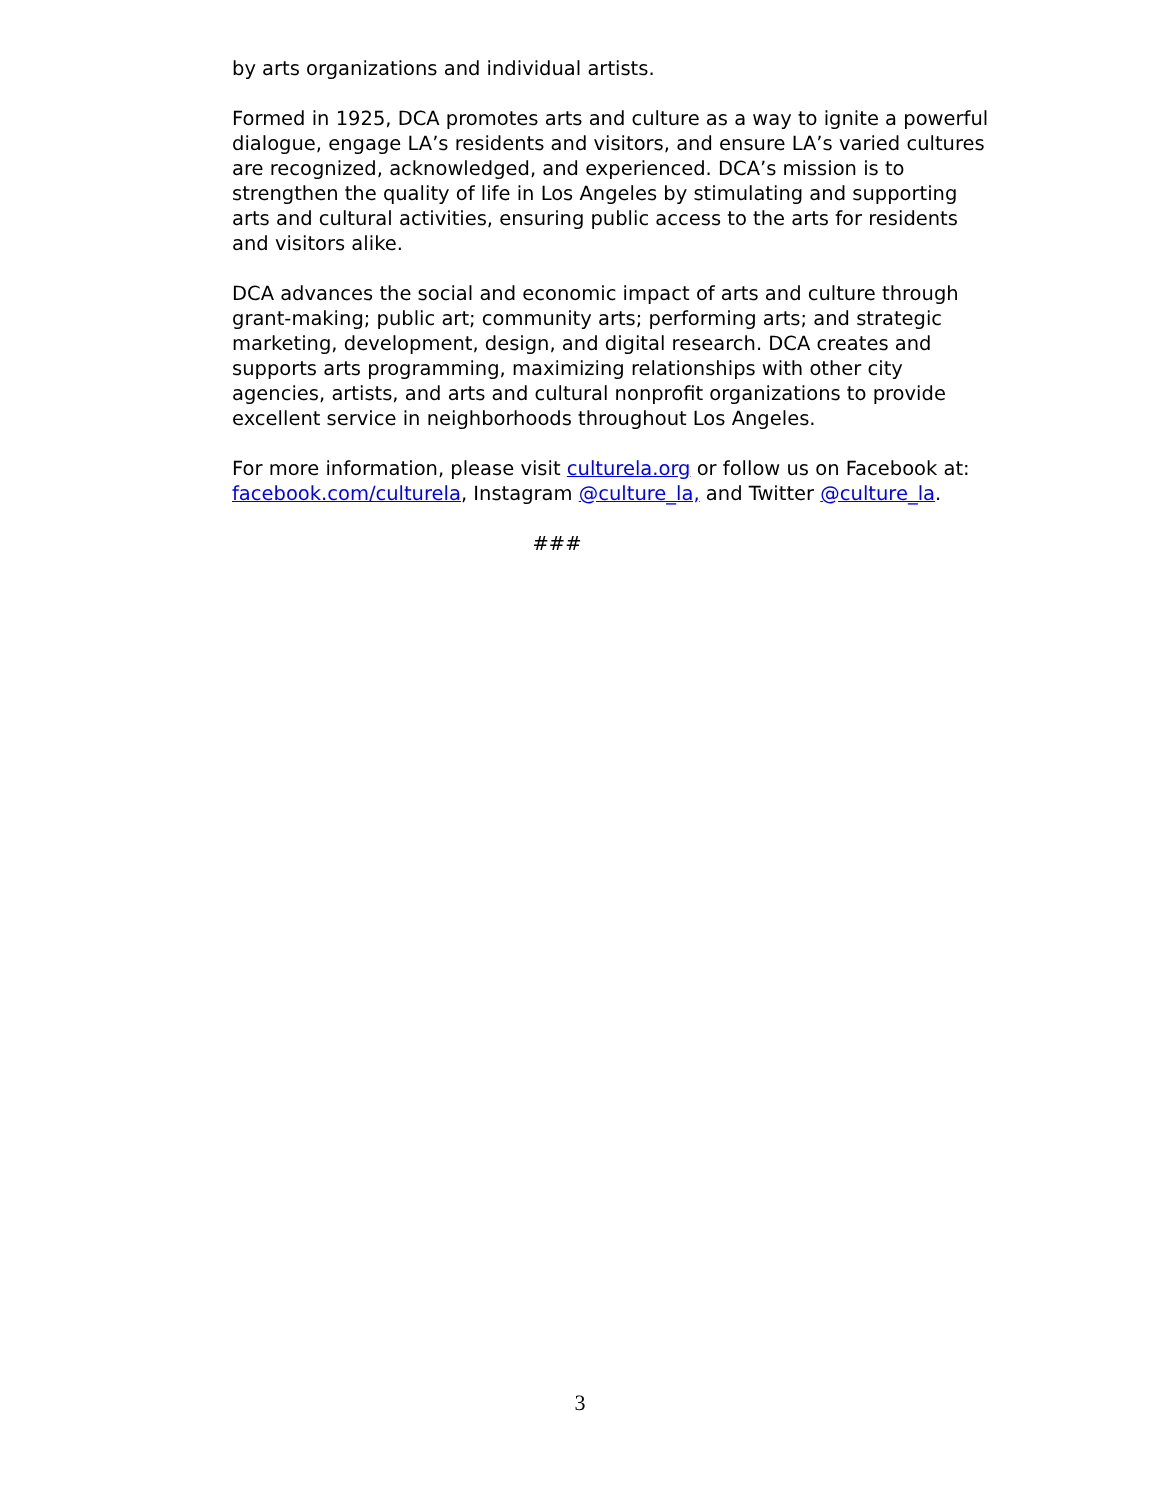by arts organizations and individual artists.
Formed in 1925, DCA promotes arts and culture as a way to ignite a powerful dialogue, engage LA’s residents and visitors, and ensure LA’s varied cultures are recognized, acknowledged, and experienced. DCA’s mission is to strengthen the quality of life in Los Angeles by stimulating and supporting arts and cultural activities, ensuring public access to the arts for residents and visitors alike.
DCA advances the social and economic impact of arts and culture through grant-making; public art; community arts; performing arts; and strategic marketing, development, design, and digital research. DCA creates and supports arts programming, maximizing relationships with other city agencies, artists, and arts and cultural nonprofit organizations to provide excellent service in neighborhoods throughout Los Angeles.
For more information, please visit culturela.org or follow us on Facebook at: facebook.com/culturela, Instagram @culture_la, and Twitter @culture_la.
###
3